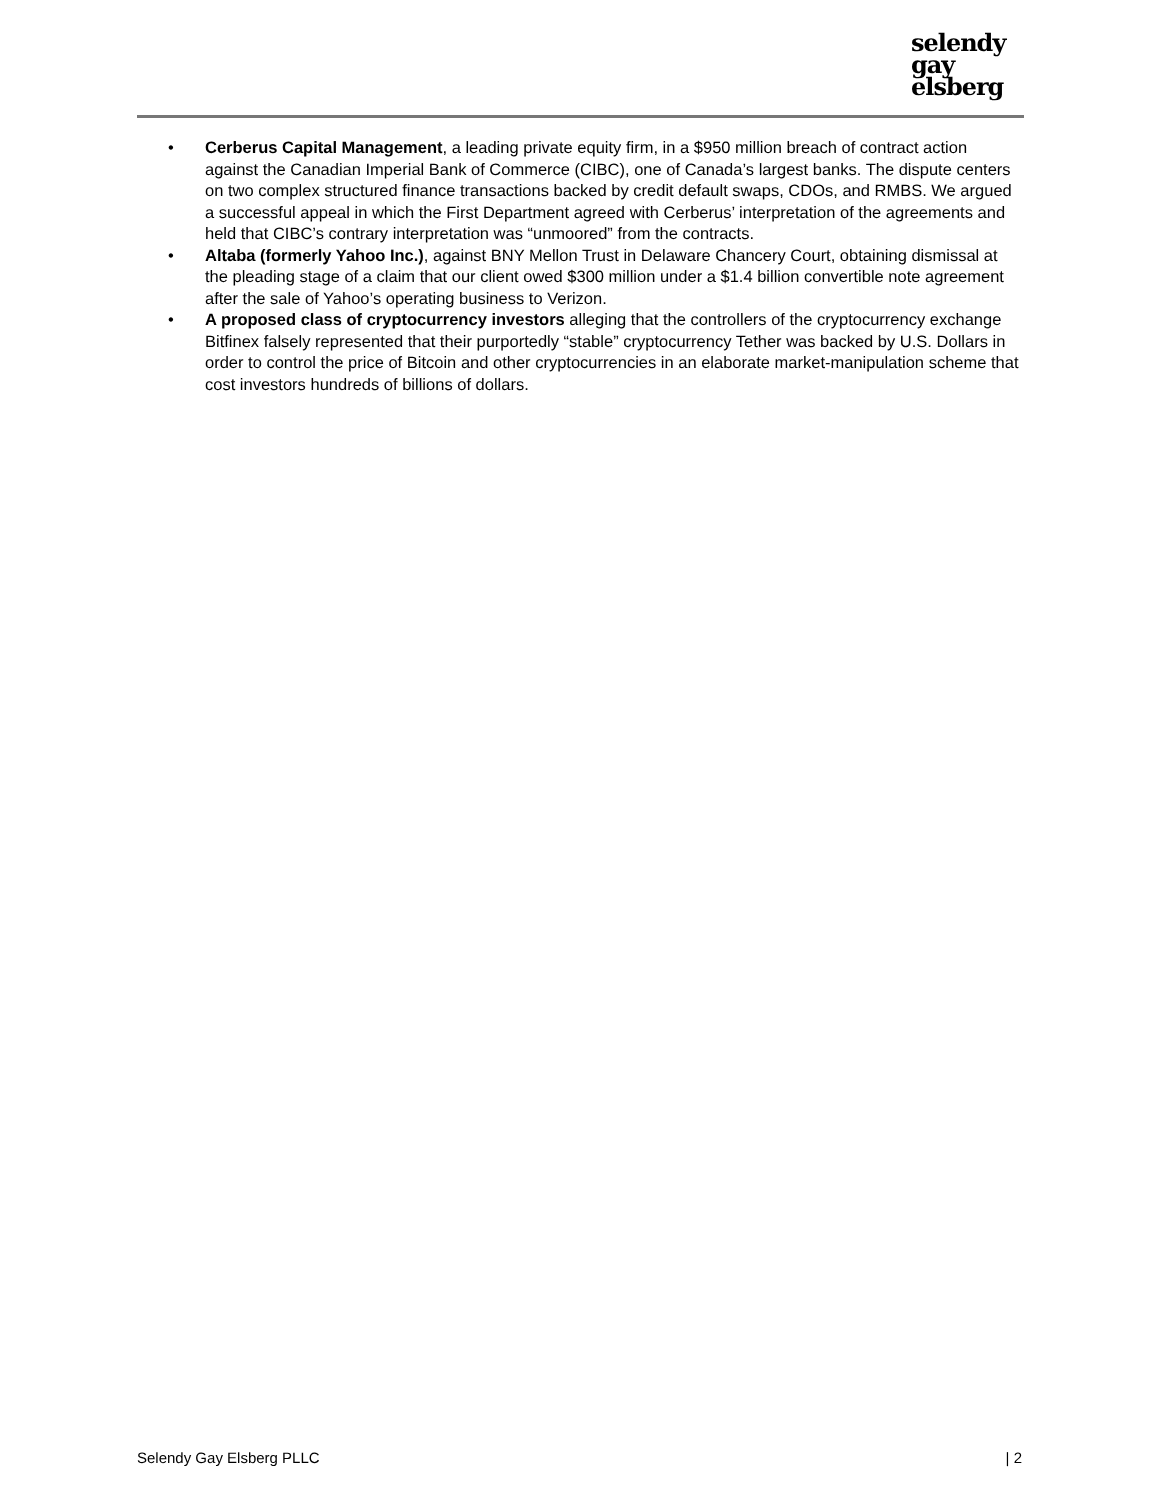selendy
gay
elsberg
• Cerberus Capital Management, a leading private equity firm, in a $950 million breach of contract action against the Canadian Imperial Bank of Commerce (CIBC), one of Canada’s largest banks. The dispute centers on two complex structured finance transactions backed by credit default swaps, CDOs, and RMBS. We argued a successful appeal in which the First Department agreed with Cerberus’ interpretation of the agreements and held that CIBC’s contrary interpretation was “unmoored” from the contracts.
• Altaba (formerly Yahoo Inc.), against BNY Mellon Trust in Delaware Chancery Court, obtaining dismissal at the pleading stage of a claim that our client owed $300 million under a $1.4 billion convertible note agreement after the sale of Yahoo’s operating business to Verizon.
• A proposed class of cryptocurrency investors alleging that the controllers of the cryptocurrency exchange Bitfinex falsely represented that their purportedly “stable” cryptocurrency Tether was backed by U.S. Dollars in order to control the price of Bitcoin and other cryptocurrencies in an elaborate market-manipulation scheme that cost investors hundreds of billions of dollars.
Selendy Gay Elsberg PLLC | 2